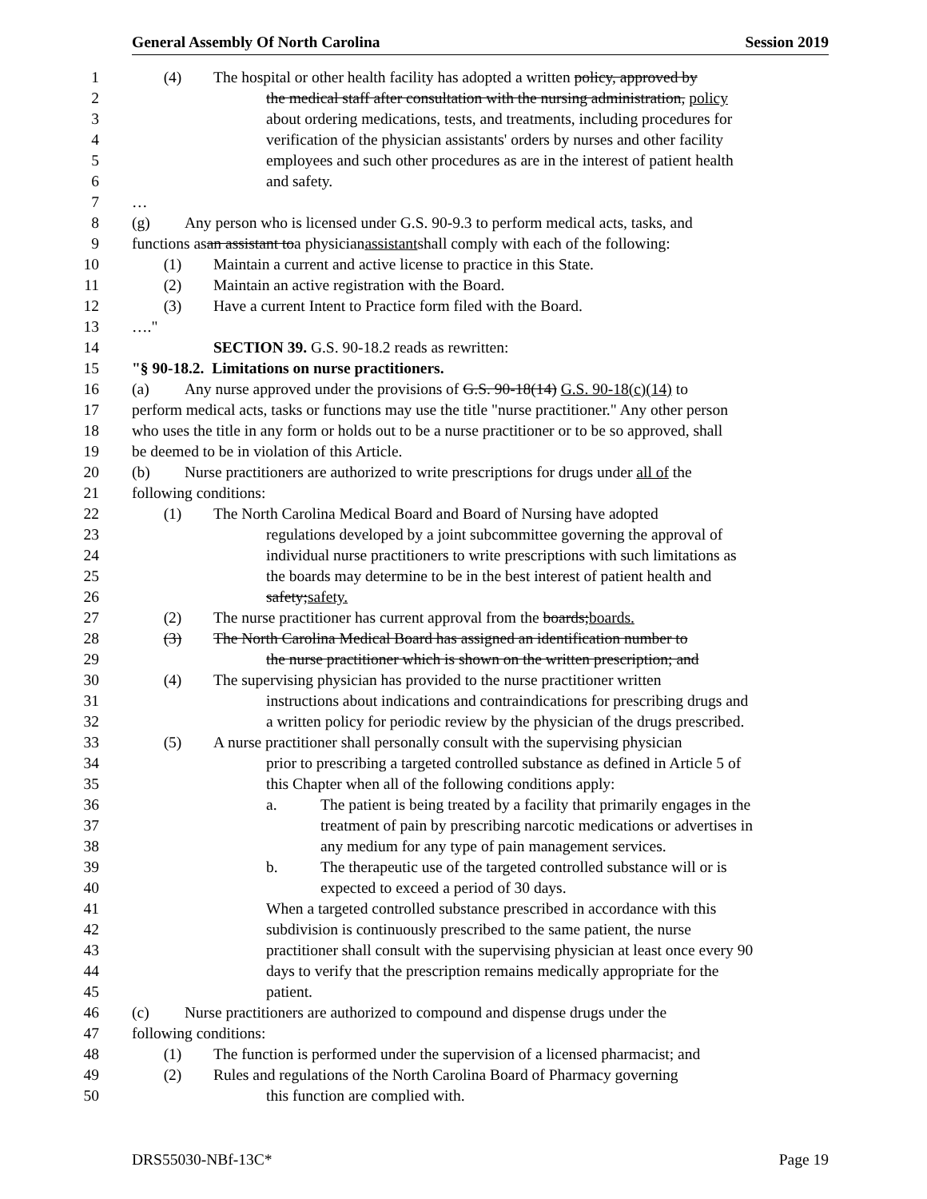General Assembly Of North Carolina Session 2019
1 (4) The hospital or other health facility has adopted a written policy, approved by
2 the medical staff after consultation with the nursing administration, policy
3 about ordering medications, tests, and treatments, including procedures for
4 verification of the physician assistants' orders by nurses and other facility
5 employees and such other procedures as are in the interest of patient health
6 and safety.
7 …
8 (g) Any person who is licensed under G.S. 90-9.3 to perform medical acts, tasks, and
9 functions as an assistant to a physician assistant shall comply with each of the following:
10 (1) Maintain a current and active license to practice in this State.
11 (2) Maintain an active registration with the Board.
12 (3) Have a current Intent to Practice form filed with the Board.
13 …."
14 SECTION 39. G.S. 90-18.2 reads as rewritten:
15 "§ 90-18.2. Limitations on nurse practitioners.
16 (a) Any nurse approved under the provisions of G.S. 90-18(14) G.S. 90-18(c)(14) to
17 perform medical acts, tasks or functions may use the title "nurse practitioner." Any other person
18 who uses the title in any form or holds out to be a nurse practitioner or to be so approved, shall
19 be deemed to be in violation of this Article.
20 (b) Nurse practitioners are authorized to write prescriptions for drugs under all of the
21 following conditions:
22 (1) The North Carolina Medical Board and Board of Nursing have adopted
23 regulations developed by a joint subcommittee governing the approval of
24 individual nurse practitioners to write prescriptions with such limitations as
25 the boards may determine to be in the best interest of patient health and
26 safety;safety.
27 (2) The nurse practitioner has current approval from the boards;boards.
28 (3) The North Carolina Medical Board has assigned an identification number to
29 the nurse practitioner which is shown on the written prescription; and
30 (4) The supervising physician has provided to the nurse practitioner written
31 instructions about indications and contraindications for prescribing drugs and
32 a written policy for periodic review by the physician of the drugs prescribed.
33 (5) A nurse practitioner shall personally consult with the supervising physician
34 prior to prescribing a targeted controlled substance as defined in Article 5 of
35 this Chapter when all of the following conditions apply:
36 a. The patient is being treated by a facility that primarily engages in the
37 treatment of pain by prescribing narcotic medications or advertises in
38 any medium for any type of pain management services.
39 b. The therapeutic use of the targeted controlled substance will or is
40 expected to exceed a period of 30 days.
41 When a targeted controlled substance prescribed in accordance with this
42 subdivision is continuously prescribed to the same patient, the nurse
43 practitioner shall consult with the supervising physician at least once every 90
44 days to verify that the prescription remains medically appropriate for the
45 patient.
46 (c) Nurse practitioners are authorized to compound and dispense drugs under the
47 following conditions:
48 (1) The function is performed under the supervision of a licensed pharmacist; and
49 (2) Rules and regulations of the North Carolina Board of Pharmacy governing
50 this function are complied with.
DRS55030-NBf-13C* Page 19